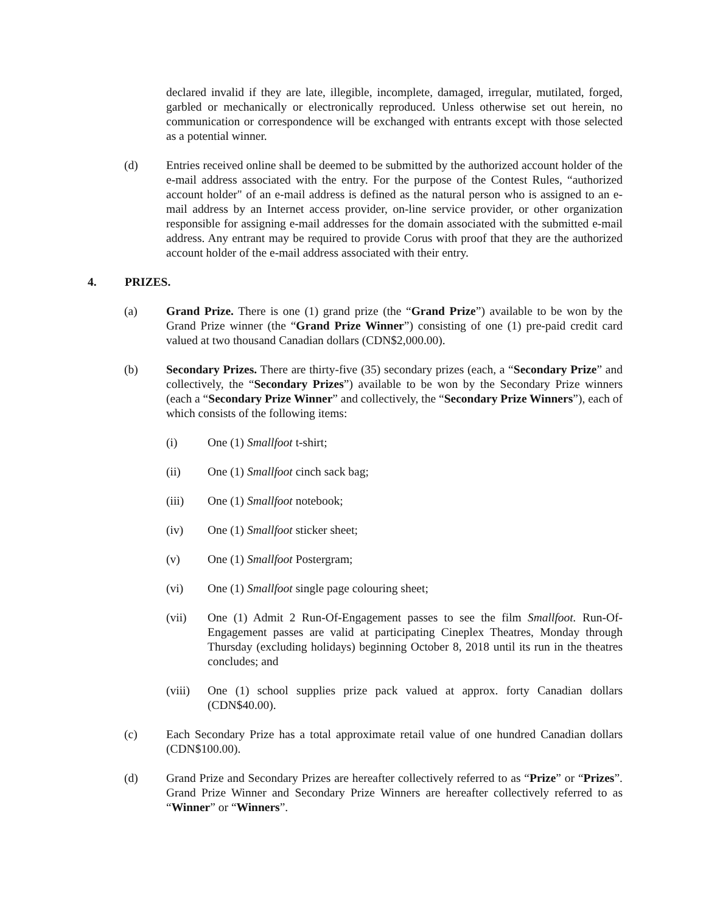declared invalid if they are late, illegible, incomplete, damaged, irregular, mutilated, forged, garbled or mechanically or electronically reproduced. Unless otherwise set out herein, no communication or correspondence will be exchanged with entrants except with those selected as a potential winner.
(d) Entries received online shall be deemed to be submitted by the authorized account holder of the e-mail address associated with the entry. For the purpose of the Contest Rules, “authorized account holder" of an e-mail address is defined as the natural person who is assigned to an e-mail address by an Internet access provider, on-line service provider, or other organization responsible for assigning e-mail addresses for the domain associated with the submitted e-mail address. Any entrant may be required to provide Corus with proof that they are the authorized account holder of the e-mail address associated with their entry.
4. PRIZES.
(a) Grand Prize. There is one (1) grand prize (the “Grand Prize”) available to be won by the Grand Prize winner (the “Grand Prize Winner”) consisting of one (1) pre-paid credit card valued at two thousand Canadian dollars (CDN$2,000.00).
(b) Secondary Prizes. There are thirty-five (35) secondary prizes (each, a “Secondary Prize” and collectively, the “Secondary Prizes”) available to be won by the Secondary Prize winners (each a “Secondary Prize Winner” and collectively, the “Secondary Prize Winners”), each of which consists of the following items:
(i) One (1) Smallfoot t-shirt;
(ii) One (1) Smallfoot cinch sack bag;
(iii) One (1) Smallfoot notebook;
(iv) One (1) Smallfoot sticker sheet;
(v) One (1) Smallfoot Postergram;
(vi) One (1) Smallfoot single page colouring sheet;
(vii) One (1) Admit 2 Run-Of-Engagement passes to see the film Smallfoot. Run-Of-Engagement passes are valid at participating Cineplex Theatres, Monday through Thursday (excluding holidays) beginning October 8, 2018 until its run in the theatres concludes; and
(viii)
One (1) school supplies prize pack valued at approx. forty Canadian dollars (CDN$40.00).
(c) Each Secondary Prize has a total approximate retail value of one hundred Canadian dollars (CDN$100.00).
(d) Grand Prize and Secondary Prizes are hereafter collectively referred to as “Prize” or “Prizes”. Grand Prize Winner and Secondary Prize Winners are hereafter collectively referred to as “Winner” or “Winners”.